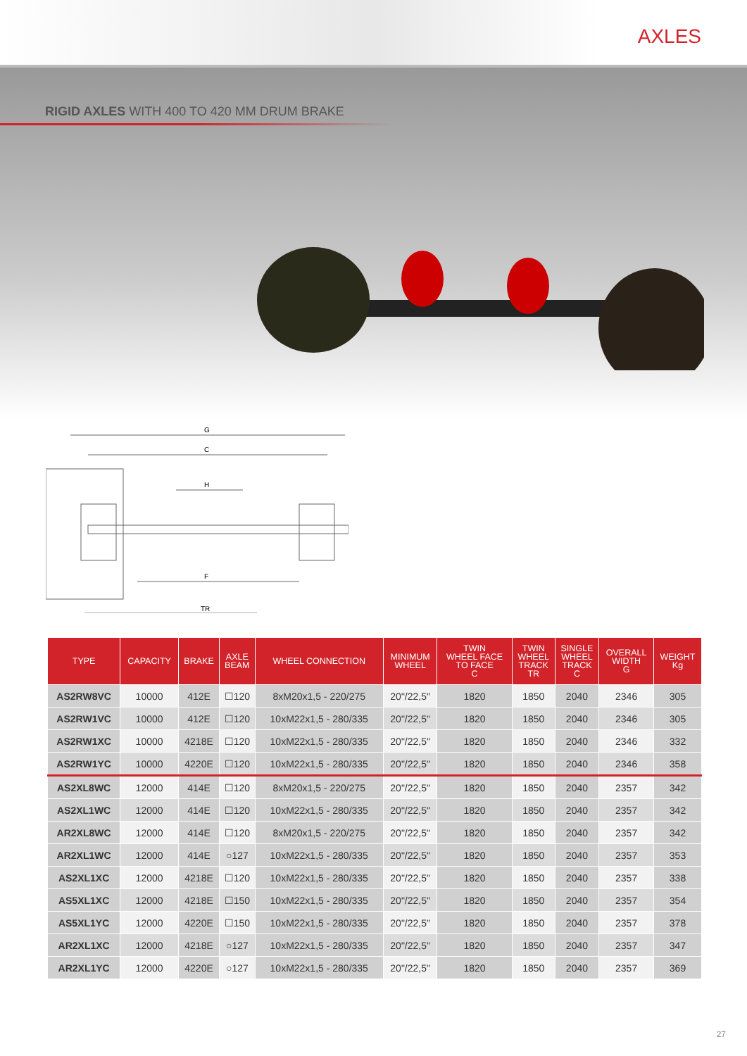AXLES
RIGID AXLES WITH 400 TO 420 MM DRUM BRAKE
G
C
H
F
TR
| TYPE | CAPACITY | BRAKE | AXLE BEAM | WHEEL CONNECTION | MINIMUM WHEEL | TWIN WHEEL FACE TO FACE C | TWIN WHEEL TRACK TR | SINGLE WHEEL TRACK C | OVERALL WIDTH G | WEIGHT Kg |
| --- | --- | --- | --- | --- | --- | --- | --- | --- | --- | --- |
| AS2RW8VC | 10000 | 412E | ☐120 | 8xM20x1,5 - 220/275 | 20"/22,5" | 1820 | 1850 | 2040 | 2346 | 305 |
| AS2RW1VC | 10000 | 412E | ☐120 | 10xM22x1,5 - 280/335 | 20"/22,5" | 1820 | 1850 | 2040 | 2346 | 305 |
| AS2RW1XC | 10000 | 4218E | ☐120 | 10xM22x1,5 - 280/335 | 20"/22,5" | 1820 | 1850 | 2040 | 2346 | 332 |
| AS2RW1YC | 10000 | 4220E | ☐120 | 10xM22x1,5 - 280/335 | 20"/22,5" | 1820 | 1850 | 2040 | 2346 | 358 |
| AS2XL8WC | 12000 | 414E | ☐120 | 8xM20x1,5 - 220/275 | 20"/22,5" | 1820 | 1850 | 2040 | 2357 | 342 |
| AS2XL1WC | 12000 | 414E | ☐120 | 10xM22x1,5 - 280/335 | 20"/22,5" | 1820 | 1850 | 2040 | 2357 | 342 |
| AR2XL8WC | 12000 | 414E | ☐120 | 8xM20x1,5 - 220/275 | 20"/22,5" | 1820 | 1850 | 2040 | 2357 | 342 |
| AR2XL1WC | 12000 | 414E | ○127 | 10xM22x1,5 - 280/335 | 20"/22,5" | 1820 | 1850 | 2040 | 2357 | 353 |
| AS2XL1XC | 12000 | 4218E | ☐120 | 10xM22x1,5 - 280/335 | 20"/22,5" | 1820 | 1850 | 2040 | 2357 | 338 |
| AS5XL1XC | 12000 | 4218E | ☐150 | 10xM22x1,5 - 280/335 | 20"/22,5" | 1820 | 1850 | 2040 | 2357 | 354 |
| AS5XL1YC | 12000 | 4220E | ☐150 | 10xM22x1,5 - 280/335 | 20"/22,5" | 1820 | 1850 | 2040 | 2357 | 378 |
| AR2XL1XC | 12000 | 4218E | ○127 | 10xM22x1,5 - 280/335 | 20"/22,5" | 1820 | 1850 | 2040 | 2357 | 347 |
| AR2XL1YC | 12000 | 4220E | ○127 | 10xM22x1,5 - 280/335 | 20"/22,5" | 1820 | 1850 | 2040 | 2357 | 369 |
27